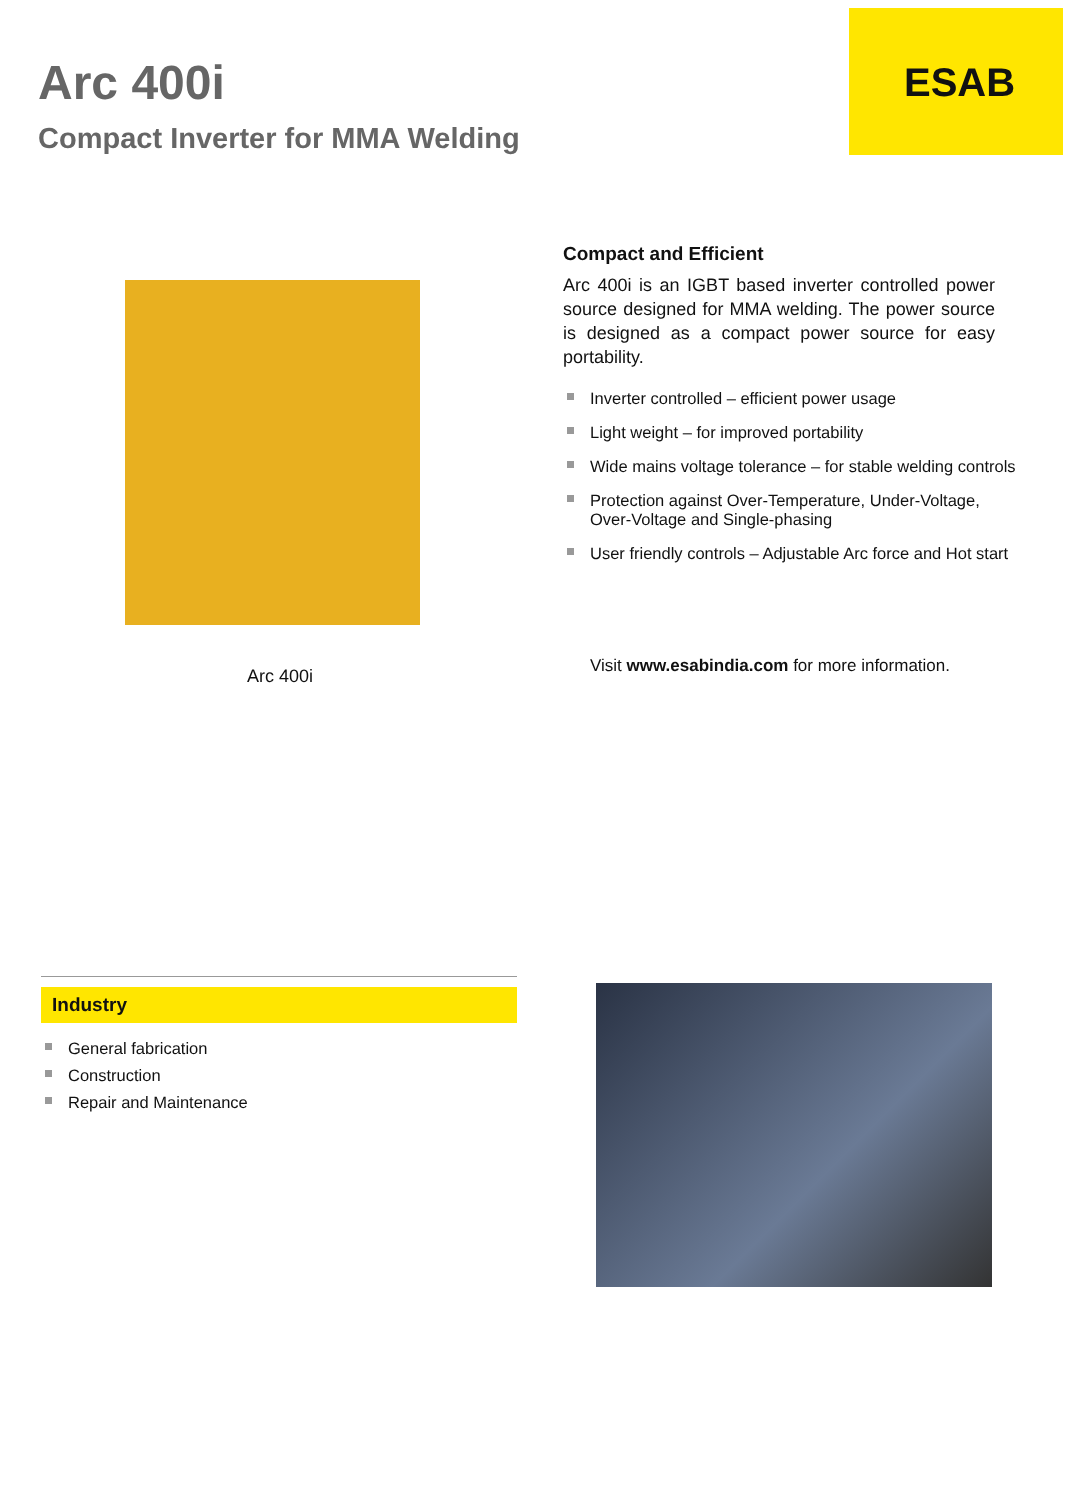Arc 400i
Compact Inverter for MMA Welding
ESAB
Arc 400i
Compact and Efficient
Arc 400i is an IGBT based inverter controlled power source designed for MMA welding. The power source is designed as a compact power source for easy portability.
Inverter controlled – efficient power usage
Light weight – for improved portability
Wide mains voltage tolerance – for stable welding controls
Protection against Over-Temperature, Under-Voltage, Over-Voltage and Single-phasing
User friendly controls – Adjustable Arc force and Hot start
Visit www.esabindia.com for more information.
Industry
General fabrication
Construction
Repair and Maintenance